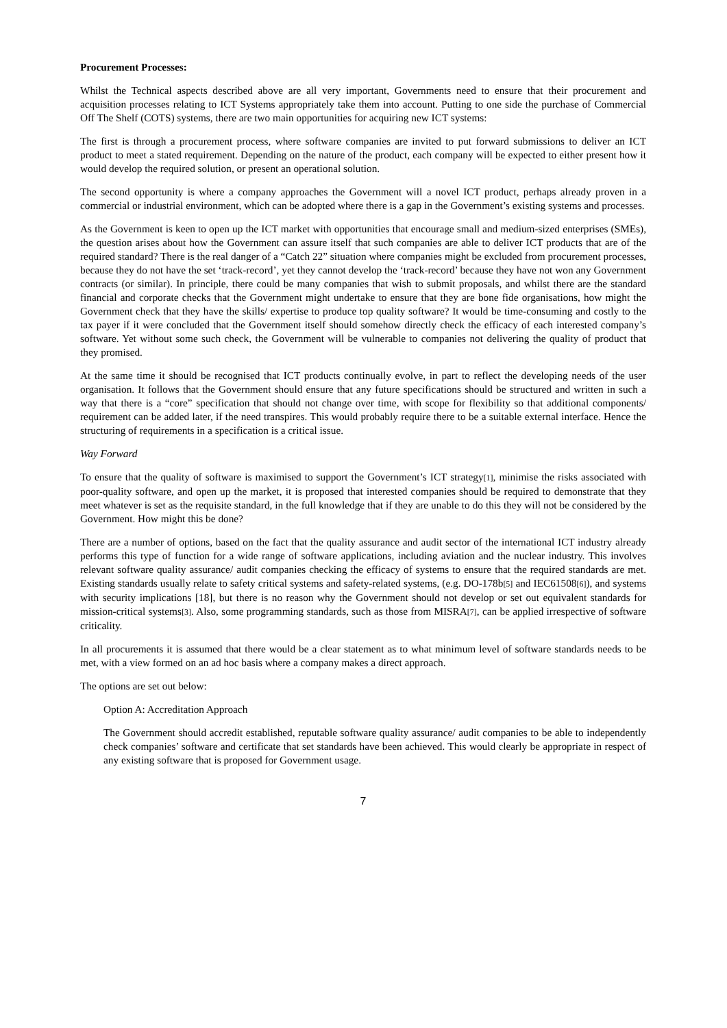Procurement Processes:
Whilst the Technical aspects described above are all very important, Governments need to ensure that their procurement and acquisition processes relating to ICT Systems appropriately take them into account. Putting to one side the purchase of Commercial Off The Shelf (COTS) systems, there are two main opportunities for acquiring new ICT systems:
The first is through a procurement process, where software companies are invited to put forward submissions to deliver an ICT product to meet a stated requirement. Depending on the nature of the product, each company will be expected to either present how it would develop the required solution, or present an operational solution.
The second opportunity is where a company approaches the Government will a novel ICT product, perhaps already proven in a commercial or industrial environment, which can be adopted where there is a gap in the Government’s existing systems and processes.
As the Government is keen to open up the ICT market with opportunities that encourage small and medium-sized enterprises (SMEs), the question arises about how the Government can assure itself that such companies are able to deliver ICT products that are of the required standard? There is the real danger of a “Catch 22” situation where companies might be excluded from procurement processes, because they do not have the set ‘track-record’, yet they cannot develop the ‘track-record’ because they have not won any Government contracts (or similar). In principle, there could be many companies that wish to submit proposals, and whilst there are the standard financial and corporate checks that the Government might undertake to ensure that they are bone fide organisations, how might the Government check that they have the skills/ expertise to produce top quality software? It would be time-consuming and costly to the tax payer if it were concluded that the Government itself should somehow directly check the efficacy of each interested company’s software. Yet without some such check, the Government will be vulnerable to companies not delivering the quality of product that they promised.
At the same time it should be recognised that ICT products continually evolve, in part to reflect the developing needs of the user organisation. It follows that the Government should ensure that any future specifications should be structured and written in such a way that there is a “core” specification that should not change over time, with scope for flexibility so that additional components/ requirement can be added later, if the need transpires. This would probably require there to be a suitable external interface. Hence the structuring of requirements in a specification is a critical issue.
Way Forward
To ensure that the quality of software is maximised to support the Government’s ICT strategy[1], minimise the risks associated with poor-quality software, and open up the market, it is proposed that interested companies should be required to demonstrate that they meet whatever is set as the requisite standard, in the full knowledge that if they are unable to do this they will not be considered by the Government. How might this be done?
There are a number of options, based on the fact that the quality assurance and audit sector of the international ICT industry already performs this type of function for a wide range of software applications, including aviation and the nuclear industry. This involves relevant software quality assurance/ audit companies checking the efficacy of systems to ensure that the required standards are met. Existing standards usually relate to safety critical systems and safety-related systems, (e.g. DO-178b[5] and IEC61508[6]), and systems with security implications [18], but there is no reason why the Government should not develop or set out equivalent standards for mission-critical systems[3]. Also, some programming standards, such as those from MISRA[7], can be applied irrespective of software criticality.
In all procurements it is assumed that there would be a clear statement as to what minimum level of software standards needs to be met, with a view formed on an ad hoc basis where a company makes a direct approach.
The options are set out below:
Option A: Accreditation Approach
The Government should accredit established, reputable software quality assurance/ audit companies to be able to independently check companies’ software and certificate that set standards have been achieved. This would clearly be appropriate in respect of any existing software that is proposed for Government usage.
7